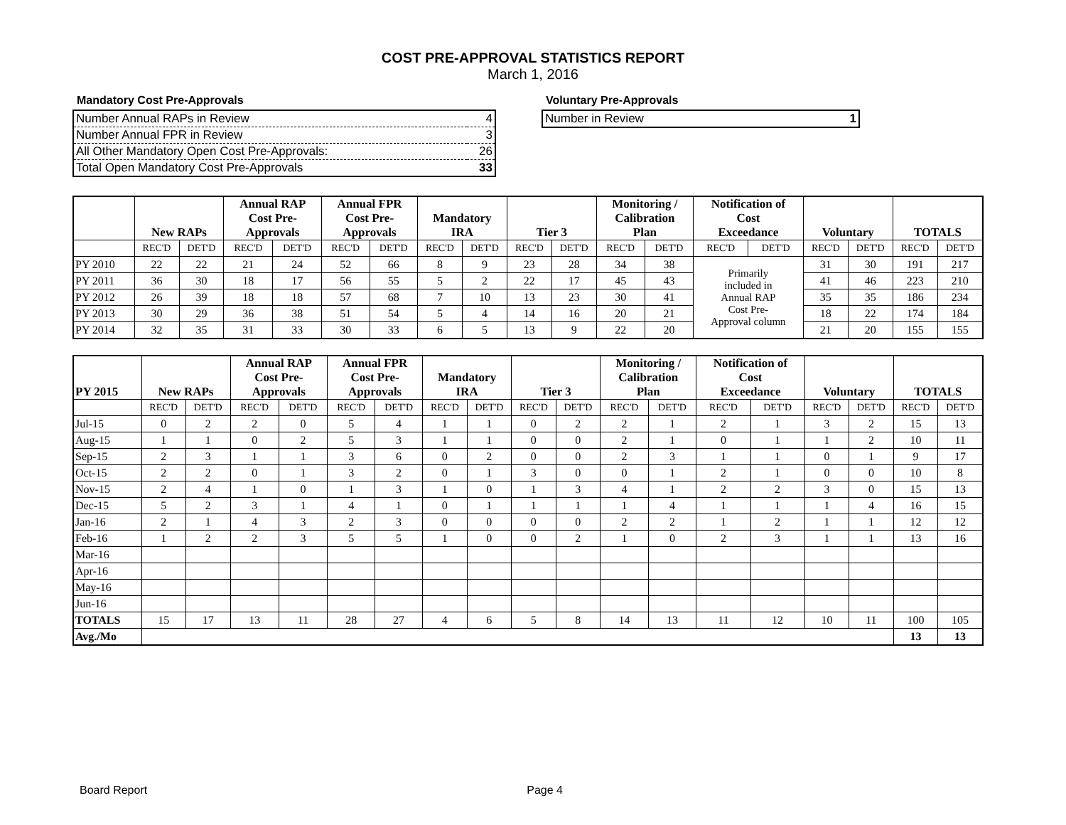COST PRE-APPROVAL STATISTICS REPORT
March 1, 2016
Mandatory Cost Pre-Approvals
| Number Annual RAPs in Review | 4 |
| Number Annual FPR in Review | 3 |
| All Other Mandatory Open Cost Pre-Approvals: | 26 |
| Total Open Mandatory Cost Pre-Approvals | 33 |
Voluntary Pre-Approvals
| Number in Review | 1 |
| | New RAPs | | Annual RAP Cost Pre- Approvals | | Annual FPR Cost Pre- Approvals | | Mandatory IRA | | Tier 3 | | Monitoring / Calibration Plan | | Notification of Cost Exceedance | | Voluntary | | TOTALS | |
| --- | --- | --- | --- | --- | --- | --- | --- | --- | --- | --- | --- | --- | --- | --- | --- | --- | --- | --- |
| | REC'D | DET'D | REC'D | DET'D | REC'D | DET'D | REC'D | DET'D | REC'D | DET'D | REC'D | DET'D | REC'D | DET'D | REC'D | DET'D | REC'D | DET'D |
| PY 2010 | 22 | 22 | 21 | 24 | 52 | 66 | 8 | 9 | 23 | 28 | 34 | 38 | Primarily included in Annual RAP Cost Pre- Approval column | | 31 | 30 | 191 | 217 |
| PY 2011 | 36 | 30 | 18 | 17 | 56 | 55 | 5 | 2 | 22 | 17 | 45 | 43 | | | 41 | 46 | 223 | 210 |
| PY 2012 | 26 | 39 | 18 | 18 | 57 | 68 | 7 | 10 | 13 | 23 | 30 | 41 | | | 35 | 35 | 186 | 234 |
| PY 2013 | 30 | 29 | 36 | 38 | 51 | 54 | 5 | 4 | 14 | 16 | 20 | 21 | | | 18 | 22 | 174 | 184 |
| PY 2014 | 32 | 35 | 31 | 33 | 30 | 33 | 6 | 5 | 13 | 9 | 22 | 20 | | | 21 | 20 | 155 | 155 |
| PY 2015 | New RAPs | | Annual RAP Cost Pre- Approvals | | Annual FPR Cost Pre- Approvals | | Mandatory IRA | | Tier 3 | | Monitoring / Calibration Plan | | Notification of Cost Exceedance | | Voluntary | | TOTALS | |
| --- | --- | --- | --- | --- | --- | --- | --- | --- | --- | --- | --- | --- | --- | --- | --- | --- | --- | --- |
| | REC'D | DET'D | REC'D | DET'D | REC'D | DET'D | REC'D | DET'D | REC'D | DET'D | REC'D | DET'D | REC'D | DET'D | REC'D | DET'D | REC'D | DET'D |
| Jul-15 | 0 | 2 | 2 | 0 | 5 | 4 | 1 | 1 | 0 | 2 | 2 | 1 | 2 | 1 | 3 | 2 | 15 | 13 |
| Aug-15 | 1 | 1 | 0 | 2 | 5 | 3 | 1 | 1 | 0 | 0 | 2 | 1 | 0 | 1 | 1 | 2 | 10 | 11 |
| Sep-15 | 2 | 3 | 1 | 1 | 3 | 6 | 0 | 2 | 0 | 0 | 2 | 3 | 1 | 1 | 0 | 1 | 9 | 17 |
| Oct-15 | 2 | 2 | 0 | 1 | 3 | 2 | 0 | 1 | 3 | 0 | 0 | 1 | 2 | 1 | 0 | 0 | 10 | 8 |
| Nov-15 | 2 | 4 | 1 | 0 | 1 | 3 | 1 | 0 | 1 | 3 | 4 | 1 | 2 | 2 | 3 | 0 | 15 | 13 |
| Dec-15 | 5 | 2 | 3 | 1 | 4 | 1 | 0 | 1 | 1 | 1 | 1 | 4 | 1 | 1 | 1 | 4 | 16 | 15 |
| Jan-16 | 2 | 1 | 4 | 3 | 2 | 3 | 0 | 0 | 0 | 0 | 2 | 2 | 1 | 2 | 1 | 1 | 12 | 12 |
| Feb-16 | 1 | 2 | 2 | 3 | 5 | 5 | 1 | 0 | 0 | 2 | 1 | 0 | 2 | 3 | 1 | 1 | 13 | 16 |
| Mar-16 | | | | | | | | | | | | | | | | | | |
| Apr-16 | | | | | | | | | | | | | | | | | | |
| May-16 | | | | | | | | | | | | | | | | | | |
| Jun-16 | | | | | | | | | | | | | | | | | | |
| TOTALS | 15 | 17 | 13 | 11 | 28 | 27 | 4 | 6 | 5 | 8 | 14 | 13 | 11 | 12 | 10 | 11 | 100 | 105 |
| Avg./Mo | | | | | | | | | | | | | | | | | 13 | 13 |
Board Report Page 4